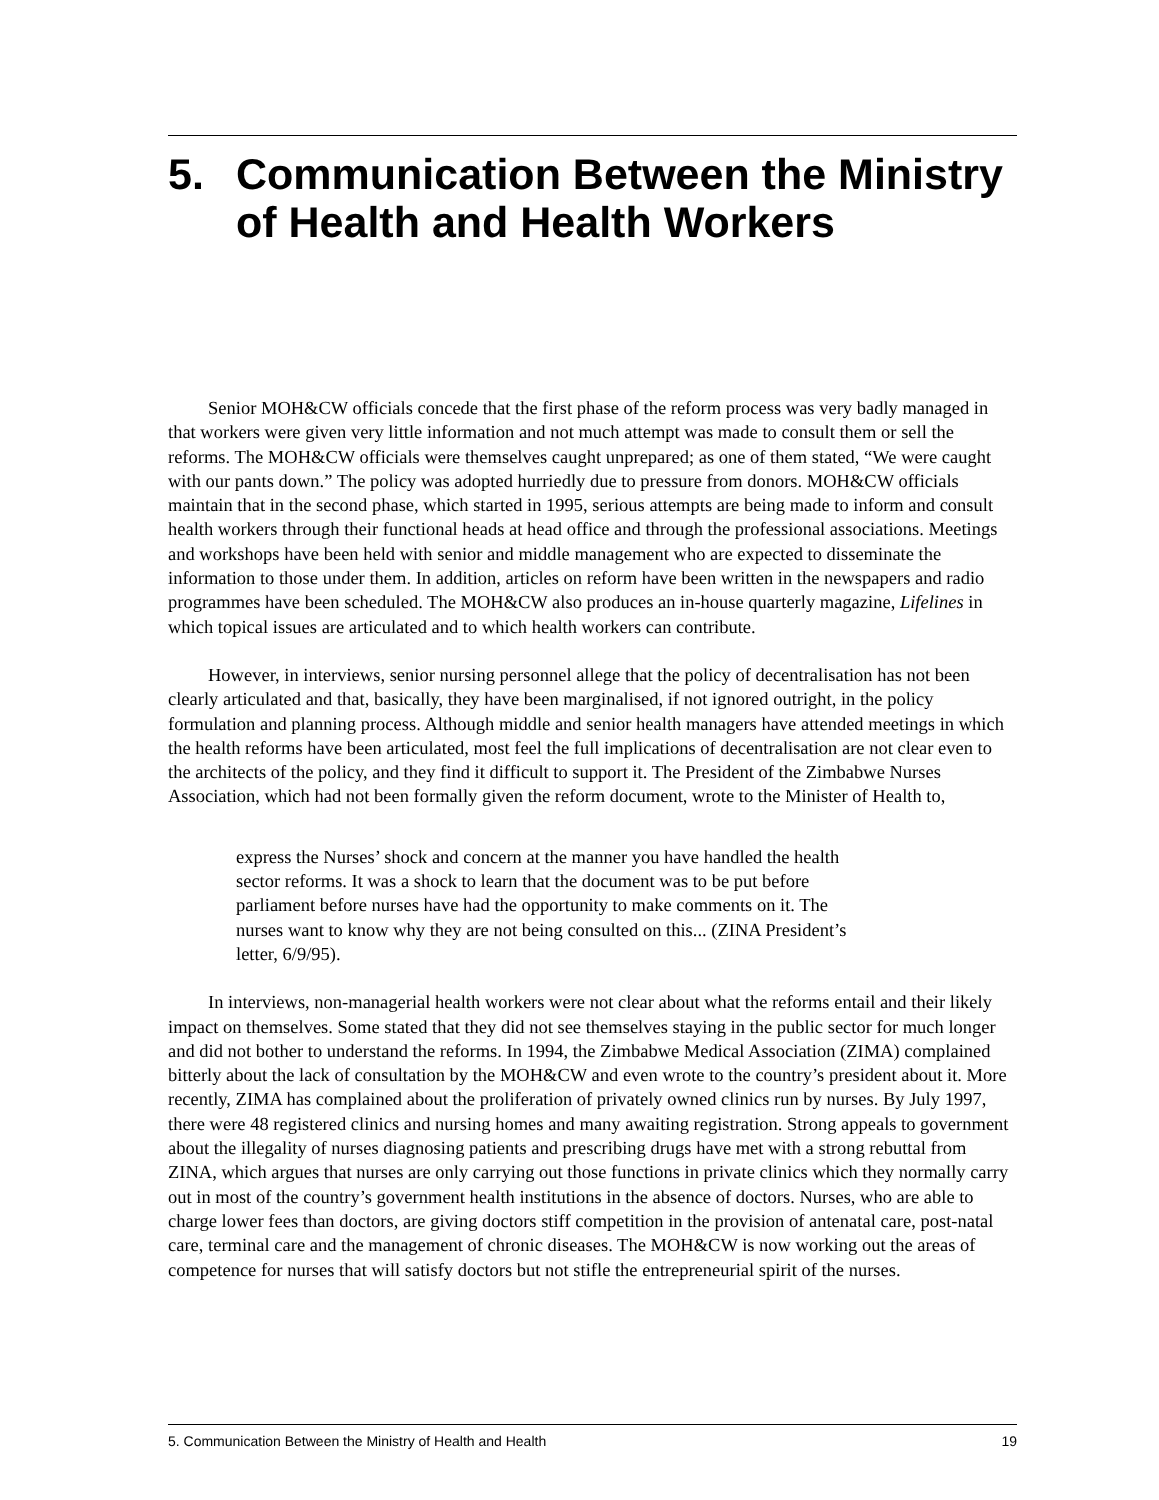5. Communication Between the Ministry of Health and Health Workers
Senior MOH&CW officials concede that the first phase of the reform process was very badly managed in that workers were given very little information and not much attempt was made to consult them or sell the reforms. The MOH&CW officials were themselves caught unprepared; as one of them stated, “We were caught with our pants down.” The policy was adopted hurriedly due to pressure from donors. MOH&CW officials maintain that in the second phase, which started in 1995, serious attempts are being made to inform and consult health workers through their functional heads at head office and through the professional associations. Meetings and workshops have been held with senior and middle management who are expected to disseminate the information to those under them. In addition, articles on reform have been written in the newspapers and radio programmes have been scheduled. The MOH&CW also produces an in-house quarterly magazine, Lifelines in which topical issues are articulated and to which health workers can contribute.
However, in interviews, senior nursing personnel allege that the policy of decentralisation has not been clearly articulated and that, basically, they have been marginalised, if not ignored outright, in the policy formulation and planning process. Although middle and senior health managers have attended meetings in which the health reforms have been articulated, most feel the full implications of decentralisation are not clear even to the architects of the policy, and they find it difficult to support it. The President of the Zimbabwe Nurses Association, which had not been formally given the reform document, wrote to the Minister of Health to,
express the Nurses’ shock and concern at the manner you have handled the health sector reforms. It was a shock to learn that the document was to be put before parliament before nurses have had the opportunity to make comments on it. The nurses want to know why they are not being consulted on this... (ZINA President’s letter, 6/9/95).
In interviews, non-managerial health workers were not clear about what the reforms entail and their likely impact on themselves. Some stated that they did not see themselves staying in the public sector for much longer and did not bother to understand the reforms. In 1994, the Zimbabwe Medical Association (ZIMA) complained bitterly about the lack of consultation by the MOH&CW and even wrote to the country’s president about it. More recently, ZIMA has complained about the proliferation of privately owned clinics run by nurses. By July 1997, there were 48 registered clinics and nursing homes and many awaiting registration. Strong appeals to government about the illegality of nurses diagnosing patients and prescribing drugs have met with a strong rebuttal from ZINA, which argues that nurses are only carrying out those functions in private clinics which they normally carry out in most of the country’s government health institutions in the absence of doctors. Nurses, who are able to charge lower fees than doctors, are giving doctors stiff competition in the provision of antenatal care, post-natal care, terminal care and the management of chronic diseases. The MOH&CW is now working out the areas of competence for nurses that will satisfy doctors but not stifle the entrepreneurial spirit of the nurses.
5. Communication Between the Ministry of Health and Health 19